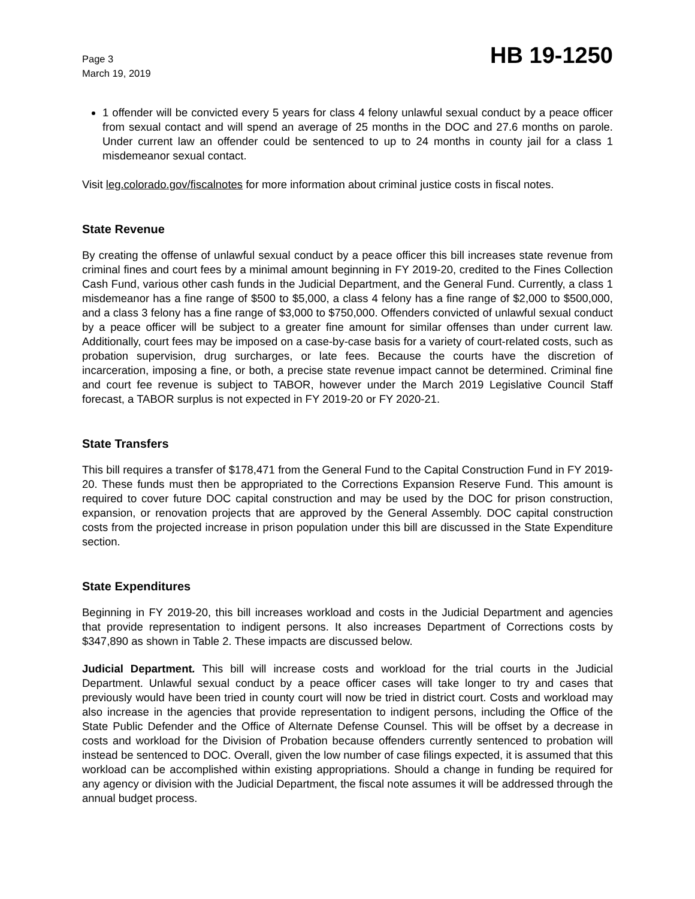Page 3
March 19, 2019
HB 19-1250
1 offender will be convicted every 5 years for class 4 felony unlawful sexual conduct by a peace officer from sexual contact and will spend an average of 25 months in the DOC and 27.6 months on parole. Under current law an offender could be sentenced to up to 24 months in county jail for a class 1 misdemeanor sexual contact.
Visit leg.colorado.gov/fiscalnotes for more information about criminal justice costs in fiscal notes.
State Revenue
By creating the offense of unlawful sexual conduct by a peace officer this bill increases state revenue from criminal fines and court fees by a minimal amount beginning in FY 2019-20, credited to the Fines Collection Cash Fund, various other cash funds in the Judicial Department, and the General Fund. Currently, a class 1 misdemeanor has a fine range of $500 to $5,000, a class 4 felony has a fine range of $2,000 to $500,000, and a class 3 felony has a fine range of $3,000 to $750,000. Offenders convicted of unlawful sexual conduct by a peace officer will be subject to a greater fine amount for similar offenses than under current law. Additionally, court fees may be imposed on a case-by-case basis for a variety of court-related costs, such as probation supervision, drug surcharges, or late fees. Because the courts have the discretion of incarceration, imposing a fine, or both, a precise state revenue impact cannot be determined. Criminal fine and court fee revenue is subject to TABOR, however under the March 2019 Legislative Council Staff forecast, a TABOR surplus is not expected in FY 2019-20 or FY 2020-21.
State Transfers
This bill requires a transfer of $178,471 from the General Fund to the Capital Construction Fund in FY 2019-20. These funds must then be appropriated to the Corrections Expansion Reserve Fund. This amount is required to cover future DOC capital construction and may be used by the DOC for prison construction, expansion, or renovation projects that are approved by the General Assembly. DOC capital construction costs from the projected increase in prison population under this bill are discussed in the State Expenditure section.
State Expenditures
Beginning in FY 2019-20, this bill increases workload and costs in the Judicial Department and agencies that provide representation to indigent persons. It also increases Department of Corrections costs by $347,890 as shown in Table 2. These impacts are discussed below.
Judicial Department. This bill will increase costs and workload for the trial courts in the Judicial Department. Unlawful sexual conduct by a peace officer cases will take longer to try and cases that previously would have been tried in county court will now be tried in district court. Costs and workload may also increase in the agencies that provide representation to indigent persons, including the Office of the State Public Defender and the Office of Alternate Defense Counsel. This will be offset by a decrease in costs and workload for the Division of Probation because offenders currently sentenced to probation will instead be sentenced to DOC. Overall, given the low number of case filings expected, it is assumed that this workload can be accomplished within existing appropriations. Should a change in funding be required for any agency or division with the Judicial Department, the fiscal note assumes it will be addressed through the annual budget process.